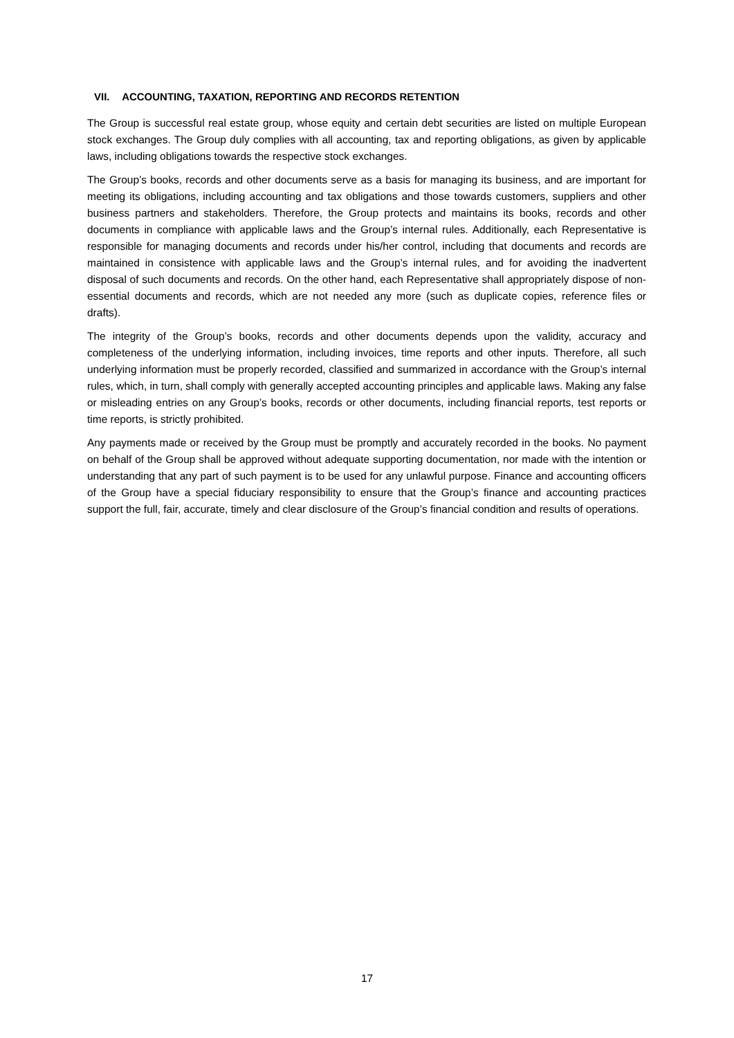VII. ACCOUNTING, TAXATION, REPORTING AND RECORDS RETENTION
The Group is successful real estate group, whose equity and certain debt securities are listed on multiple European stock exchanges. The Group duly complies with all accounting, tax and reporting obligations, as given by applicable laws, including obligations towards the respective stock exchanges.
The Group’s books, records and other documents serve as a basis for managing its business, and are important for meeting its obligations, including accounting and tax obligations and those towards customers, suppliers and other business partners and stakeholders. Therefore, the Group protects and maintains its books, records and other documents in compliance with applicable laws and the Group’s internal rules. Additionally, each Representative is responsible for managing documents and records under his/her control, including that documents and records are maintained in consistence with applicable laws and the Group’s internal rules, and for avoiding the inadvertent disposal of such documents and records. On the other hand, each Representative shall appropriately dispose of non-essential documents and records, which are not needed any more (such as duplicate copies, reference files or drafts).
The integrity of the Group’s books, records and other documents depends upon the validity, accuracy and completeness of the underlying information, including invoices, time reports and other inputs. Therefore, all such underlying information must be properly recorded, classified and summarized in accordance with the Group’s internal rules, which, in turn, shall comply with generally accepted accounting principles and applicable laws. Making any false or misleading entries on any Group’s books, records or other documents, including financial reports, test reports or time reports, is strictly prohibited.
Any payments made or received by the Group must be promptly and accurately recorded in the books. No payment on behalf of the Group shall be approved without adequate supporting documentation, nor made with the intention or understanding that any part of such payment is to be used for any unlawful purpose. Finance and accounting officers of the Group have a special fiduciary responsibility to ensure that the Group’s finance and accounting practices support the full, fair, accurate, timely and clear disclosure of the Group’s financial condition and results of operations.
17